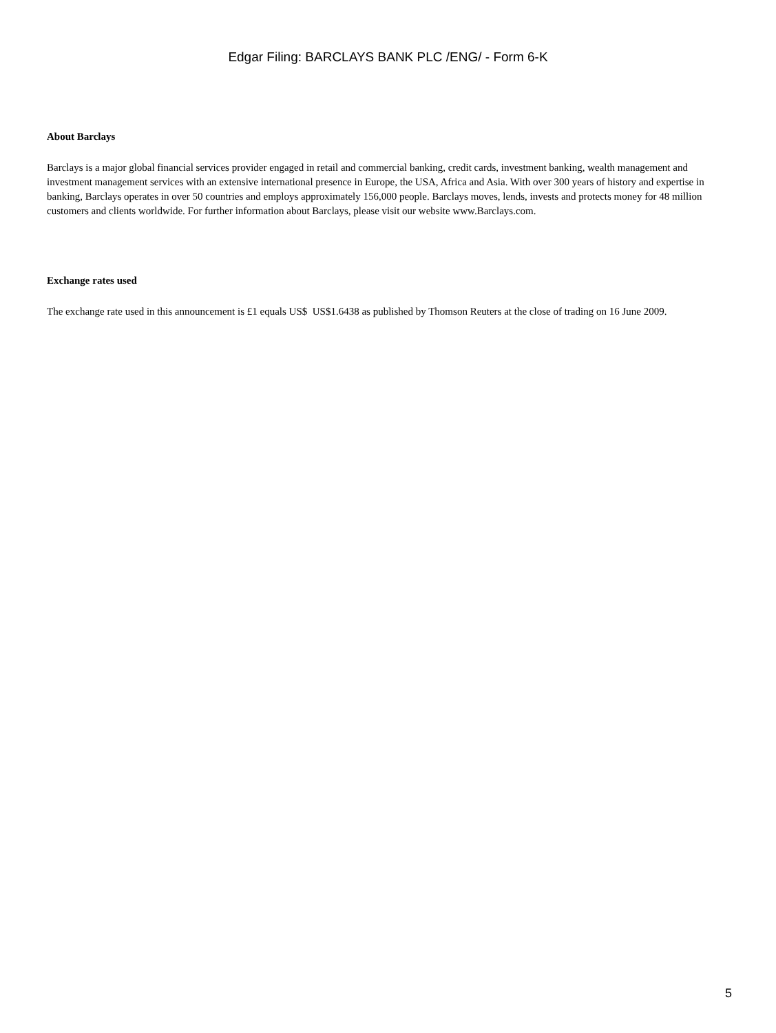Edgar Filing: BARCLAYS BANK PLC /ENG/ - Form 6-K
About Barclays
Barclays is a major global financial services provider engaged in retail and commercial banking, credit cards, investment banking, wealth management and investment management services with an extensive international presence in Europe, the USA, Africa and Asia. With over 300 years of history and expertise in banking, Barclays operates in over 50 countries and employs approximately 156,000 people. Barclays moves, lends, invests and protects money for 48 million customers and clients worldwide. For further information about Barclays, please visit our website www.Barclays.com.
Exchange rates used
The exchange rate used in this announcement is £1 equals US$ US$1.6438 as published by Thomson Reuters at the close of trading on 16 June 2009.
5